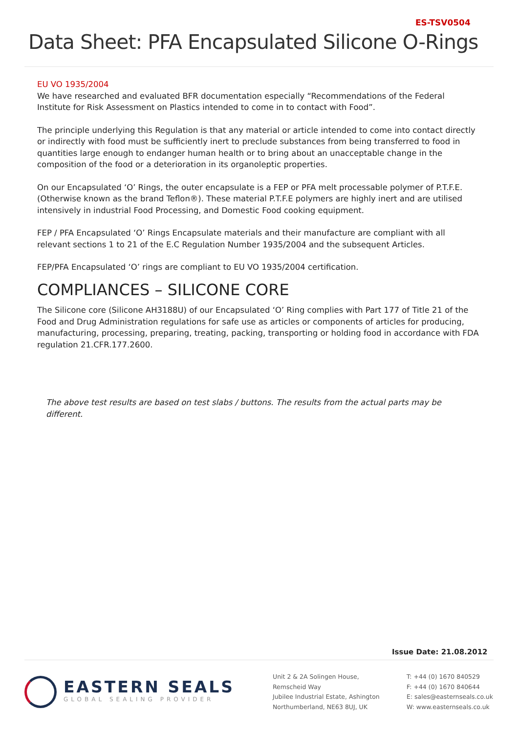ES-TSV0504
Data Sheet: PFA Encapsulated Silicone O-Rings
EU VO 1935/2004
We have researched and evaluated BFR documentation especially “Recommendations of the Federal Institute for Risk Assessment on Plastics intended to come in to contact with Food”.
The principle underlying this Regulation is that any material or article intended to come into contact directly or indirectly with food must be sufficiently inert to preclude substances from being transferred to food in quantities large enough to endanger human health or to bring about an unacceptable change in the composition of the food or a deterioration in its organoleptic properties.
On our Encapsulated ‘O’ Rings, the outer encapsulate is a FEP or PFA melt processable polymer of P.T.F.E. (Otherwise known as the brand Teflon®). These material P.T.F.E polymers are highly inert and are utilised intensively in industrial Food Processing, and Domestic Food cooking equipment.
FEP / PFA Encapsulated ‘O’ Rings Encapsulate materials and their manufacture are compliant with all relevant sections 1 to 21 of the E.C Regulation Number 1935/2004 and the subsequent Articles.
FEP/PFA Encapsulated ‘O’ rings are compliant to EU VO 1935/2004 certification.
COMPLIANCES – SILICONE CORE
The Silicone core (Silicone AH3188U) of our Encapsulated ‘O’ Ring complies with Part 177 of Title 21 of the Food and Drug Administration regulations for safe use as articles or components of articles for producing, manufacturing, processing, preparing, treating, packing, transporting or holding food in accordance with FDA regulation 21.CFR.177.2600.
The above test results are based on test slabs / buttons. The results from the actual parts may be different.
Issue Date: 21.08.2012
EASTERN SEALS
GLOBAL SEALING PROVIDER
Unit 2 & 2A Solingen House,
Remscheid Way
Jubilee Industrial Estate, Ashington
Northumberland, NE63 8UJ, UK
T: +44 (0) 1670 840529
F: +44 (0) 1670 840644
E: sales@easternseals.co.uk
W: www.easternseals.co.uk